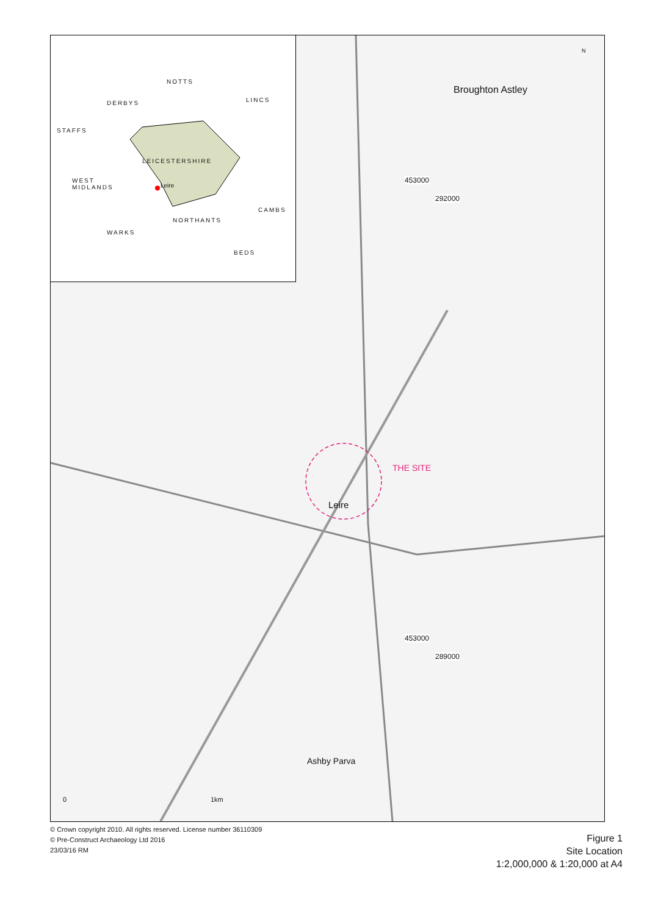Broughton Astley
Leire
THE SITE
Ashby Parva
292000
289000
453000
453000
N
0 1km
NOTTS
DERBYS LINCS
STAFFS
LEICESTERSHIRE
Leire
WEST
MIDLANDS
CAMBS
NORTHANTS
WARKS
BEDS
© Crown copyright 2010. All rights reserved. License number 36110309
© Pre-Construct Archaeology Ltd 2016
23/03/16 RM
Figure 1
Site Location
1:2,000,000 & 1:20,000 at A4